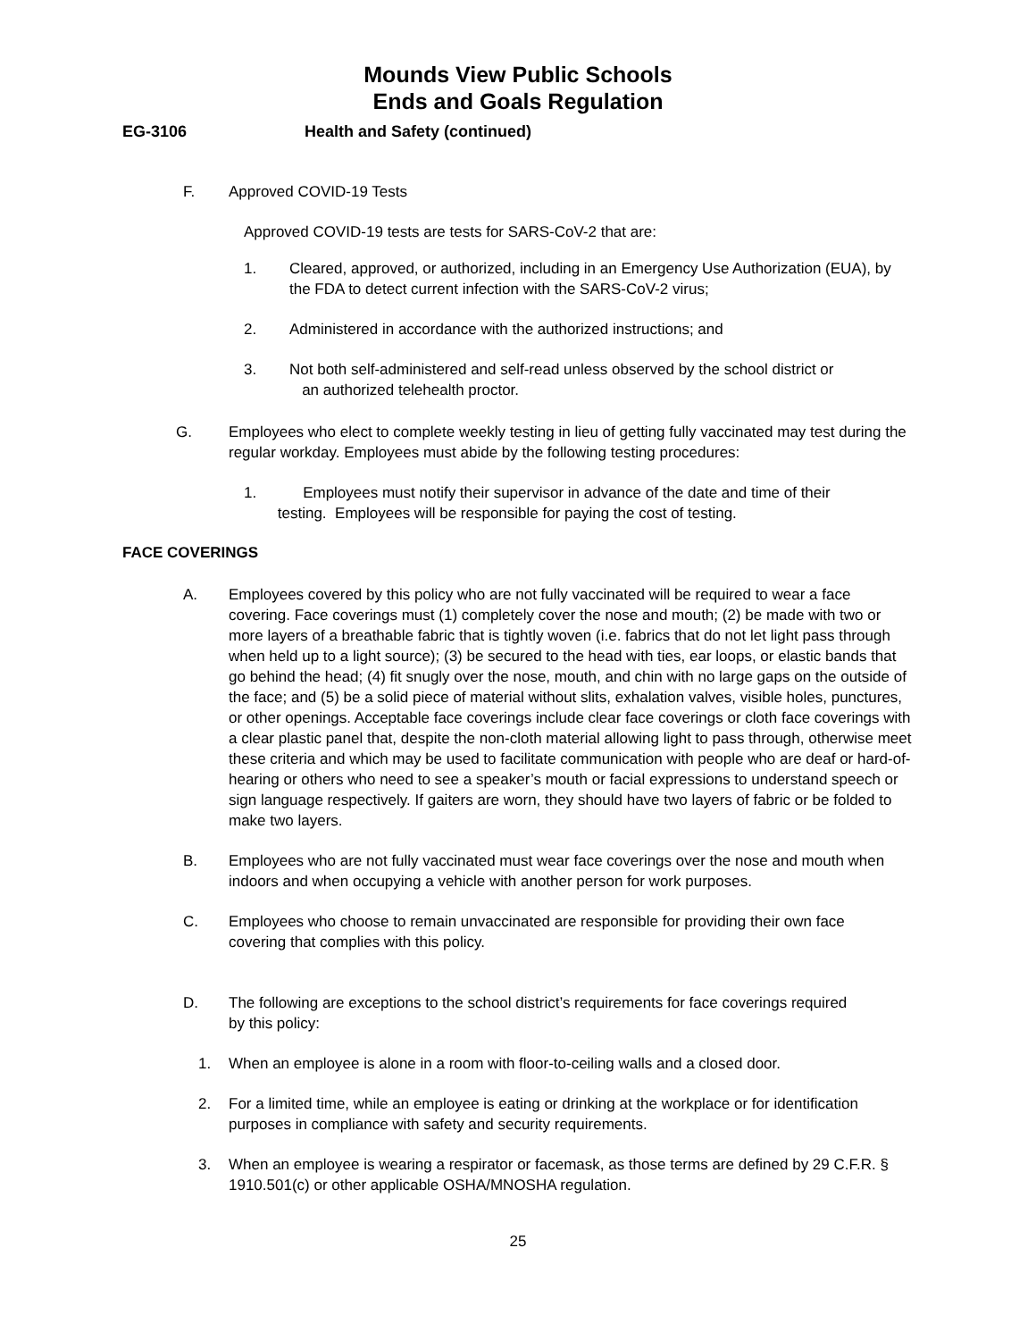Mounds View Public Schools
Ends and Goals Regulation
EG-3106 Health and Safety (continued)
F. Approved COVID-19 Tests
Approved COVID-19 tests are tests for SARS-CoV-2 that are:
1. Cleared, approved, or authorized, including in an Emergency Use Authorization (EUA), by the FDA to detect current infection with the SARS-CoV-2 virus;
2. Administered in accordance with the authorized instructions; and
3. Not both self-administered and self-read unless observed by the school district or
an authorized telehealth proctor.
G. Employees who elect to complete weekly testing in lieu of getting fully vaccinated may test during the regular workday. Employees must abide by the following testing procedures:
1. Employees must notify their supervisor in advance of the date and time of their
testing. Employees will be responsible for paying the cost of testing.
FACE COVERINGS
A. Employees covered by this policy who are not fully vaccinated will be required to wear a face covering. Face coverings must (1) completely cover the nose and mouth; (2) be made with two or more layers of a breathable fabric that is tightly woven (i.e. fabrics that do not let light pass through when held up to a light source); (3) be secured to the head with ties, ear loops, or elastic bands that go behind the head; (4) fit snugly over the nose, mouth, and chin with no large gaps on the outside of the face; and (5) be a solid piece of material without slits, exhalation valves, visible holes, punctures, or other openings. Acceptable face coverings include clear face coverings or cloth face coverings with a clear plastic panel that, despite the non-cloth material allowing light to pass through, otherwise meet these criteria and which may be used to facilitate communication with people who are deaf or hard-of-hearing or others who need to see a speaker’s mouth or facial expressions to understand speech or sign language respectively. If gaiters are worn, they should have two layers of fabric or be folded to make two layers.
B. Employees who are not fully vaccinated must wear face coverings over the nose and mouth when indoors and when occupying a vehicle with another person for work purposes.
C. Employees who choose to remain unvaccinated are responsible for providing their own face covering that complies with this policy.
D. The following are exceptions to the school district’s requirements for face coverings required by this policy:
1. When an employee is alone in a room with floor-to-ceiling walls and a closed door.
2. For a limited time, while an employee is eating or drinking at the workplace or for identification purposes in compliance with safety and security requirements.
3. When an employee is wearing a respirator or facemask, as those terms are defined by 29 C.F.R. § 1910.501(c) or other applicable OSHA/MNOSHA regulation.
25